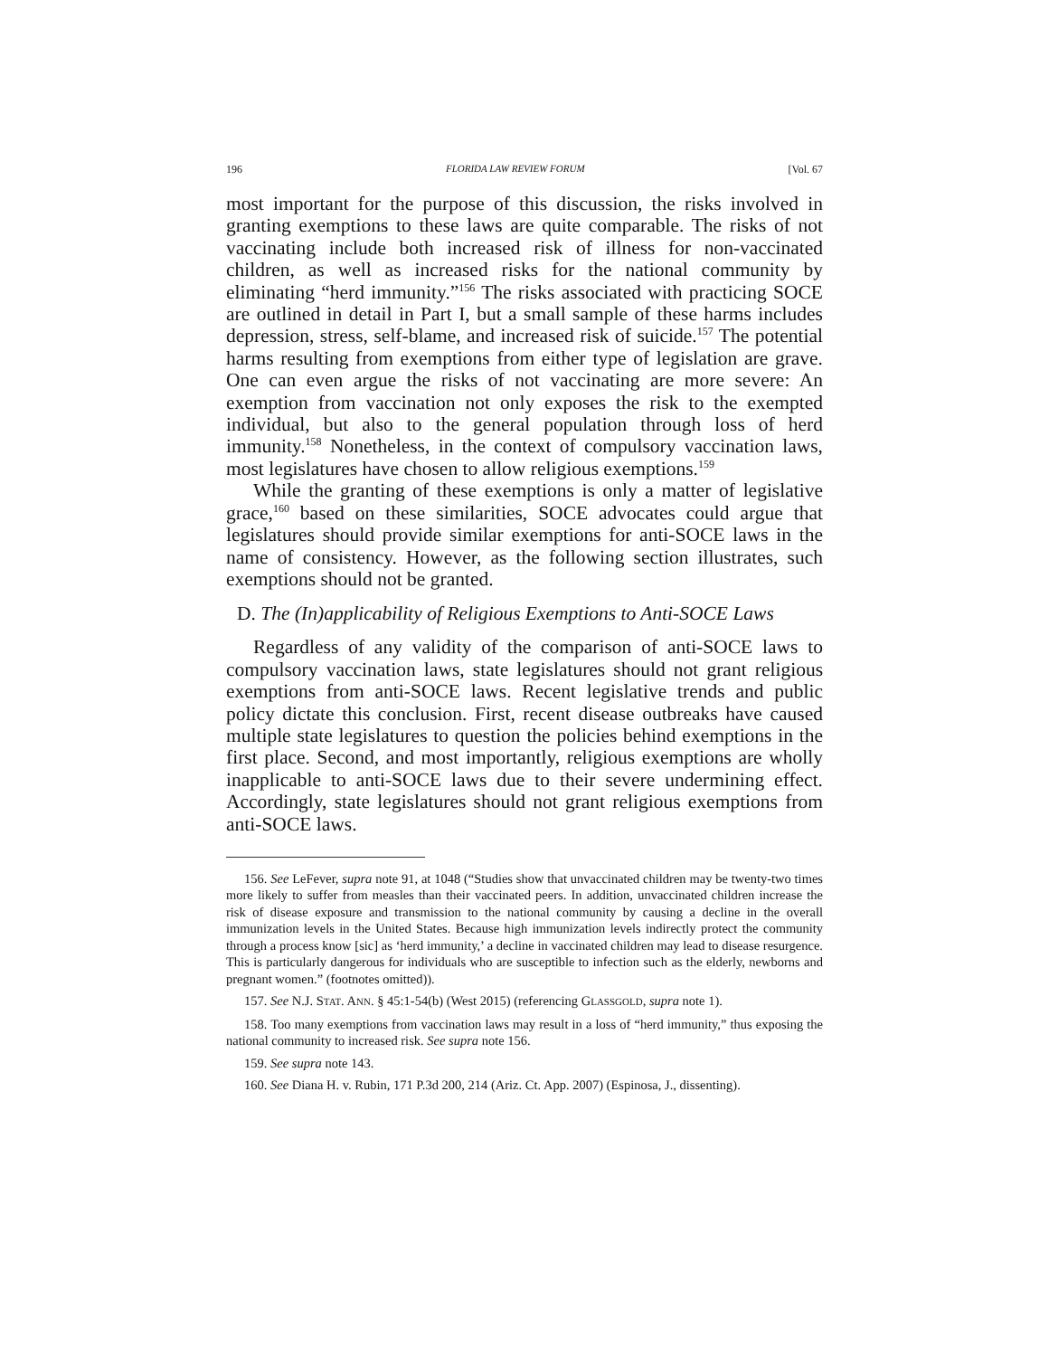196 FLORIDA LAW REVIEW FORUM [Vol. 67
most important for the purpose of this discussion, the risks involved in granting exemptions to these laws are quite comparable. The risks of not vaccinating include both increased risk of illness for non-vaccinated children, as well as increased risks for the national community by eliminating “herd immunity.”<sup>156</sup> The risks associated with practicing SOCE are outlined in detail in Part I, but a small sample of these harms includes depression, stress, self-blame, and increased risk of suicide.<sup>157</sup> The potential harms resulting from exemptions from either type of legislation are grave. One can even argue the risks of not vaccinating are more severe: An exemption from vaccination not only exposes the risk to the exempted individual, but also to the general population through loss of herd immunity.<sup>158</sup> Nonetheless, in the context of compulsory vaccination laws, most legislatures have chosen to allow religious exemptions.<sup>159</sup>
While the granting of these exemptions is only a matter of legislative grace,<sup>160</sup> based on these similarities, SOCE advocates could argue that legislatures should provide similar exemptions for anti-SOCE laws in the name of consistency. However, as the following section illustrates, such exemptions should not be granted.
D. The (In)applicability of Religious Exemptions to Anti-SOCE Laws
Regardless of any validity of the comparison of anti-SOCE laws to compulsory vaccination laws, state legislatures should not grant religious exemptions from anti-SOCE laws. Recent legislative trends and public policy dictate this conclusion. First, recent disease outbreaks have caused multiple state legislatures to question the policies behind exemptions in the first place. Second, and most importantly, religious exemptions are wholly inapplicable to anti-SOCE laws due to their severe undermining effect. Accordingly, state legislatures should not grant religious exemptions from anti-SOCE laws.
156. See LeFever, supra note 91, at 1048 (“Studies show that unvaccinated children may be twenty-two times more likely to suffer from measles than their vaccinated peers. In addition, unvaccinated children increase the risk of disease exposure and transmission to the national community by causing a decline in the overall immunization levels in the United States. Because high immunization levels indirectly protect the community through a process know [sic] as ‘herd immunity,’ a decline in vaccinated children may lead to disease resurgence. This is particularly dangerous for individuals who are susceptible to infection such as the elderly, newborns and pregnant women.” (footnotes omitted)).
157. See N.J. STAT. ANN. § 45:1-54(b) (West 2015) (referencing GLASSGOLD, supra note 1).
158. Too many exemptions from vaccination laws may result in a loss of “herd immunity,” thus exposing the national community to increased risk. See supra note 156.
159. See supra note 143.
160. See Diana H. v. Rubin, 171 P.3d 200, 214 (Ariz. Ct. App. 2007) (Espinosa, J., dissenting).